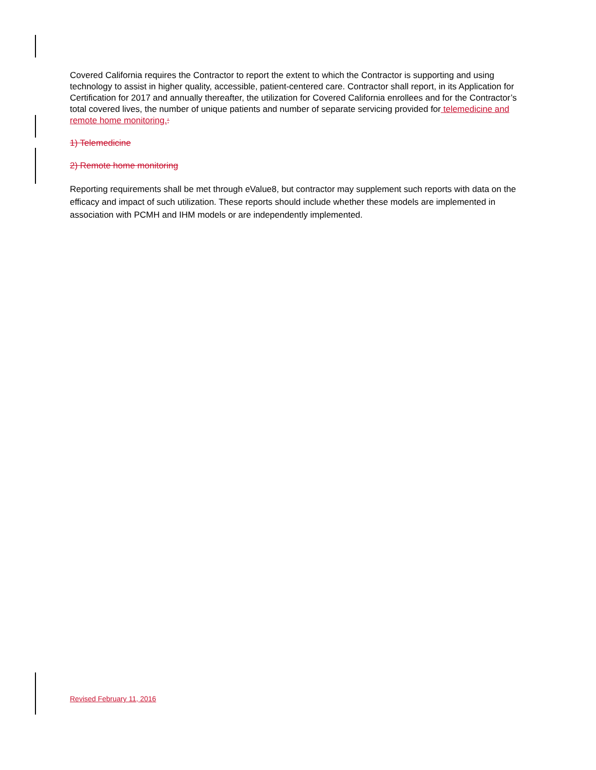Covered California requires the Contractor to report the extent to which the Contractor is supporting and using technology to assist in higher quality, accessible, patient-centered care. Contractor shall report, in its Application for Certification for 2017 and annually thereafter, the utilization for Covered California enrollees and for the Contractor’s total covered lives, the number of unique patients and number of separate servicing provided for telemedicine and remote home monitoring.:
1) Telemedicine
2) Remote home monitoring
Reporting requirements shall be met through eValue8, but contractor may supplement such reports with data on the efficacy and impact of such utilization. These reports should include whether these models are implemented in association with PCMH and IHM models or are independently implemented.
Revised February 11, 2016